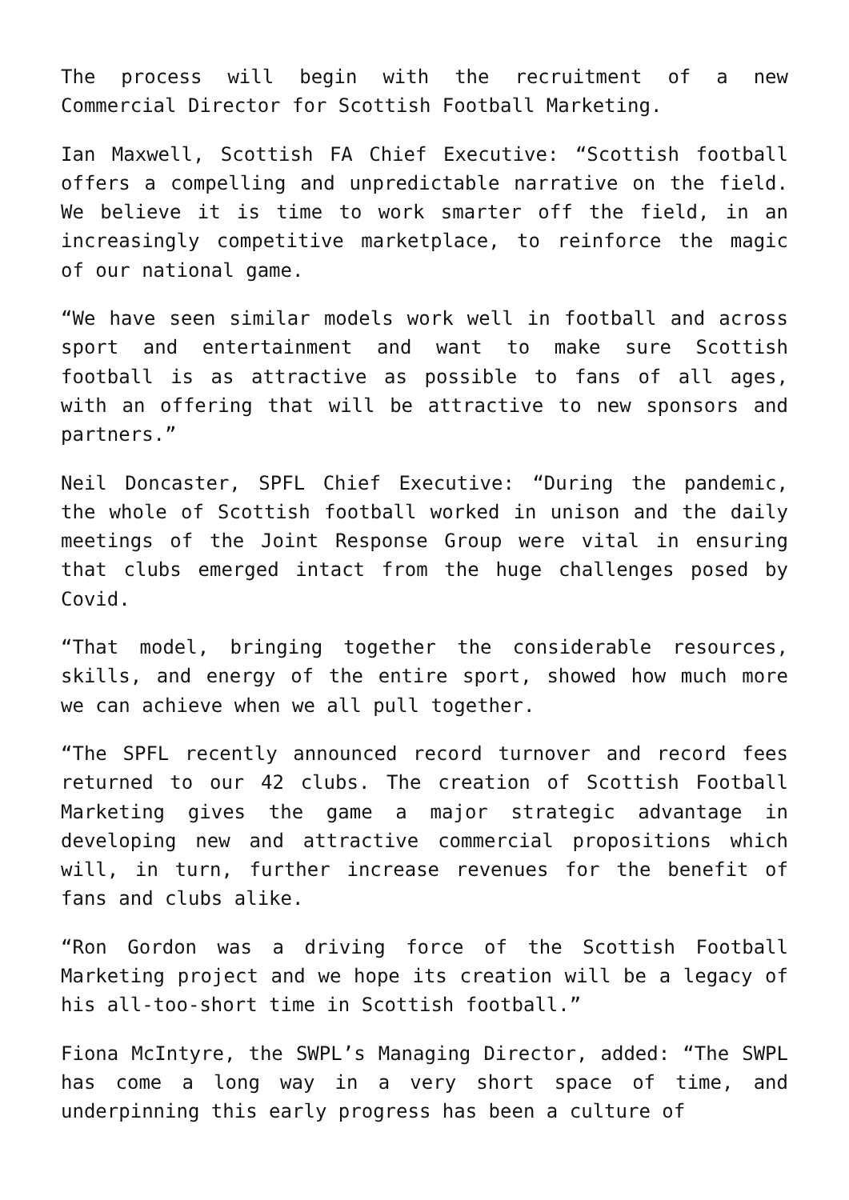The process will begin with the recruitment of a new Commercial Director for Scottish Football Marketing.
Ian Maxwell, Scottish FA Chief Executive: “Scottish football offers a compelling and unpredictable narrative on the field. We believe it is time to work smarter off the field, in an increasingly competitive marketplace, to reinforce the magic of our national game.
“We have seen similar models work well in football and across sport and entertainment and want to make sure Scottish football is as attractive as possible to fans of all ages, with an offering that will be attractive to new sponsors and partners.”
Neil Doncaster, SPFL Chief Executive: “During the pandemic, the whole of Scottish football worked in unison and the daily meetings of the Joint Response Group were vital in ensuring that clubs emerged intact from the huge challenges posed by Covid.
“That model, bringing together the considerable resources, skills, and energy of the entire sport, showed how much more we can achieve when we all pull together.
“The SPFL recently announced record turnover and record fees returned to our 42 clubs. The creation of Scottish Football Marketing gives the game a major strategic advantage in developing new and attractive commercial propositions which will, in turn, further increase revenues for the benefit of fans and clubs alike.
“Ron Gordon was a driving force of the Scottish Football Marketing project and we hope its creation will be a legacy of his all-too-short time in Scottish football.”
Fiona McIntyre, the SWPL’s Managing Director, added: “The SWPL has come a long way in a very short space of time, and underpinning this early progress has been a culture of